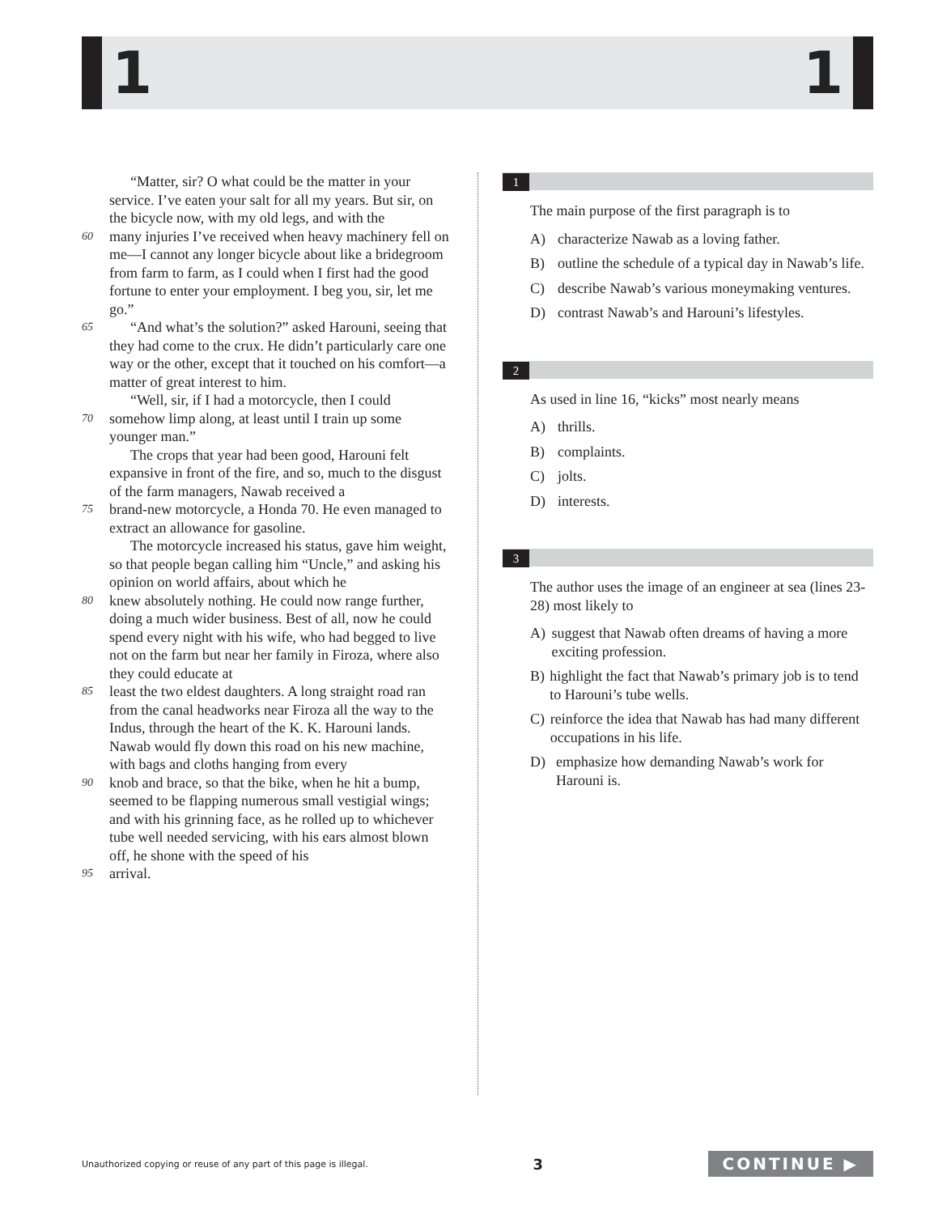1 1
“Matter, sir? O what could be the matter in your service. I’ve eaten your salt for all my years. But sir, on the bicycle now, with my old legs, and with the
60
many injuries I’ve received when heavy machinery fell on me—I cannot any longer bicycle about like a bridegroom from farm to farm, as I could when I first had the good fortune to enter your employment. I beg you, sir, let me go.”
65
“And what’s the solution?” asked Harouni, seeing that they had come to the crux. He didn’t particularly care one way or the other, except that it touched on his comfort—a matter of great interest to him.
“Well, sir, if I had a motorcycle, then I could
70
somehow limp along, at least until I train up some younger man.”
The crops that year had been good, Harouni felt expansive in front of the fire, and so, much to the disgust of the farm managers, Nawab received a
75
brand-new motorcycle, a Honda 70. He even managed to extract an allowance for gasoline.
The motorcycle increased his status, gave him weight, so that people began calling him “Uncle,” and asking his opinion on world affairs, about which he
80
knew absolutely nothing. He could now range further, doing a much wider business. Best of all, now he could spend every night with his wife, who had begged to live not on the farm but near her family in Firoza, where also they could educate at
85
least the two eldest daughters. A long straight road ran from the canal headworks near Firoza all the way to the Indus, through the heart of the K. K. Harouni lands. Nawab would fly down this road on his new machine, with bags and cloths hanging from every
90
knob and brace, so that the bike, when he hit a bump, seemed to be flapping numerous small vestigial wings; and with his grinning face, as he rolled up to whichever tube well needed servicing, with his ears almost blown off, he shone with the speed of his
95
arrival.
1
The main purpose of the first paragraph is to
A) characterize Nawab as a loving father.
B) outline the schedule of a typical day in Nawab’s life.
C) describe Nawab’s various moneymaking ventures.
D) contrast Nawab’s and Harouni’s lifestyles.
2
As used in line 16, “kicks” most nearly means
A) thrills.
B) complaints.
C) jolts.
D) interests.
3
The author uses the image of an engineer at sea (lines 23-28) most likely to
A) suggest that Nawab often dreams of having a more exciting profession.
B) highlight the fact that Nawab’s primary job is to tend to Harouni’s tube wells.
C) reinforce the idea that Nawab has had many different occupations in his life.
D) emphasize how demanding Nawab’s work for Harouni is.
Unauthorized copying or reuse of any part of this page is illegal. 3 CONTINUE ▶